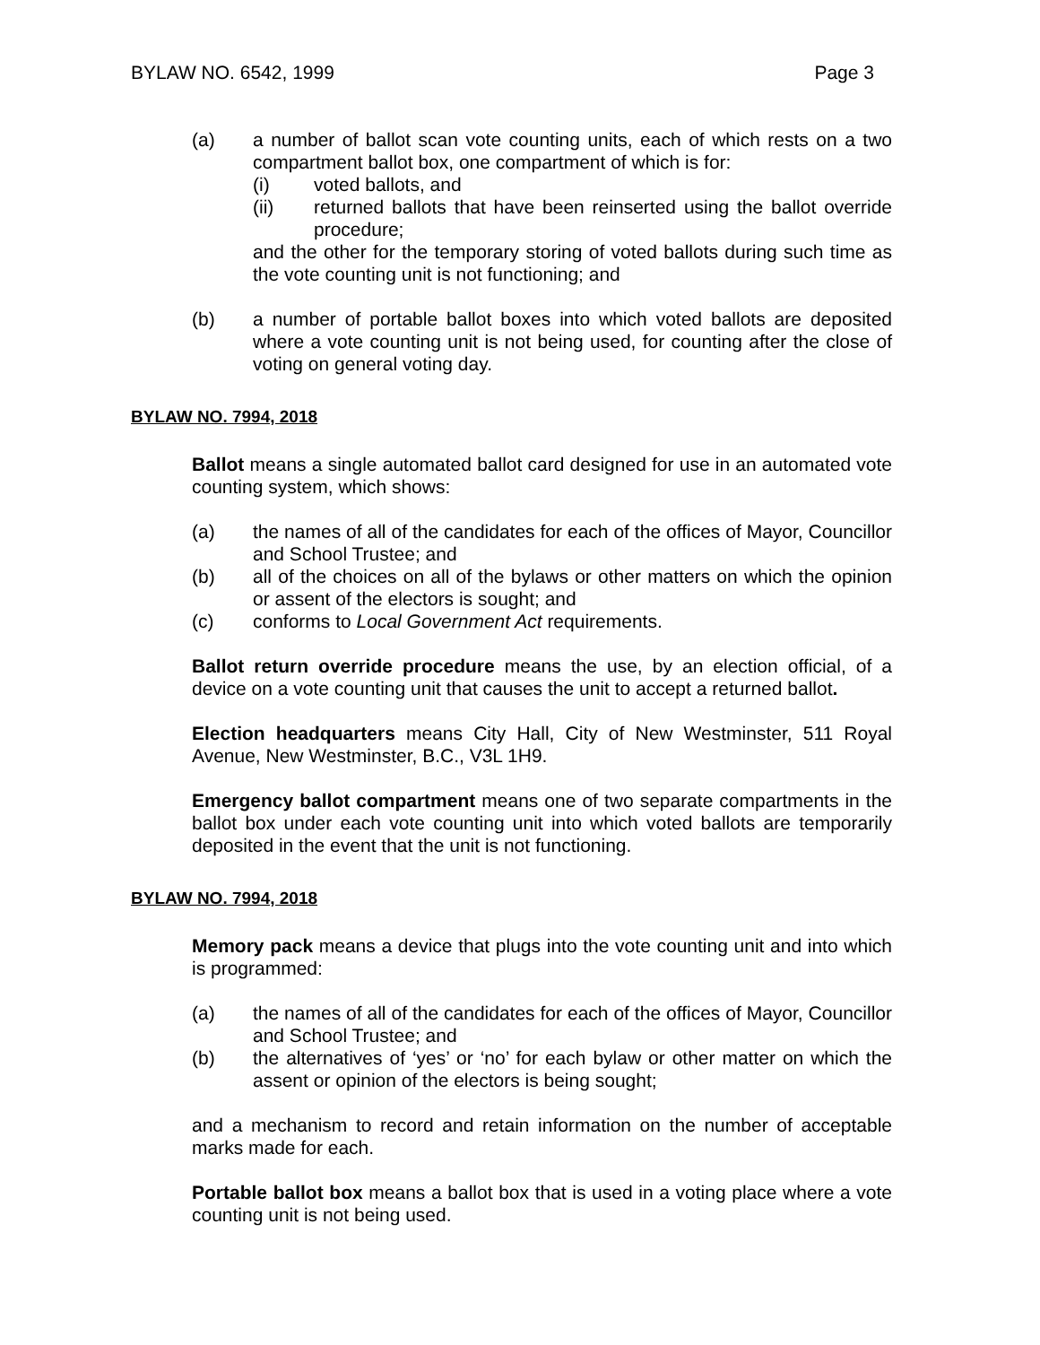BYLAW NO. 6542, 1999 Page 3
(a) a number of ballot scan vote counting units, each of which rests on a two compartment ballot box, one compartment of which is for:
(i) voted ballots, and
(ii) returned ballots that have been reinserted using the ballot override procedure;
and the other for the temporary storing of voted ballots during such time as the vote counting unit is not functioning; and
(b) a number of portable ballot boxes into which voted ballots are deposited where a vote counting unit is not being used, for counting after the close of voting on general voting day.
BYLAW NO. 7994, 2018
Ballot means a single automated ballot card designed for use in an automated vote counting system, which shows:
(a) the names of all of the candidates for each of the offices of Mayor, Councillor and School Trustee; and
(b) all of the choices on all of the bylaws or other matters on which the opinion or assent of the electors is sought; and
(c) conforms to Local Government Act requirements.
Ballot return override procedure means the use, by an election official, of a device on a vote counting unit that causes the unit to accept a returned ballot.
Election headquarters means City Hall, City of New Westminster, 511 Royal Avenue, New Westminster, B.C., V3L 1H9.
Emergency ballot compartment means one of two separate compartments in the ballot box under each vote counting unit into which voted ballots are temporarily deposited in the event that the unit is not functioning.
BYLAW NO. 7994, 2018
Memory pack means a device that plugs into the vote counting unit and into which is programmed:
(a) the names of all of the candidates for each of the offices of Mayor, Councillor and School Trustee; and
(b) the alternatives of ‘yes’ or ‘no’ for each bylaw or other matter on which the assent or opinion of the electors is being sought;
and a mechanism to record and retain information on the number of acceptable marks made for each.
Portable ballot box means a ballot box that is used in a voting place where a vote counting unit is not being used.